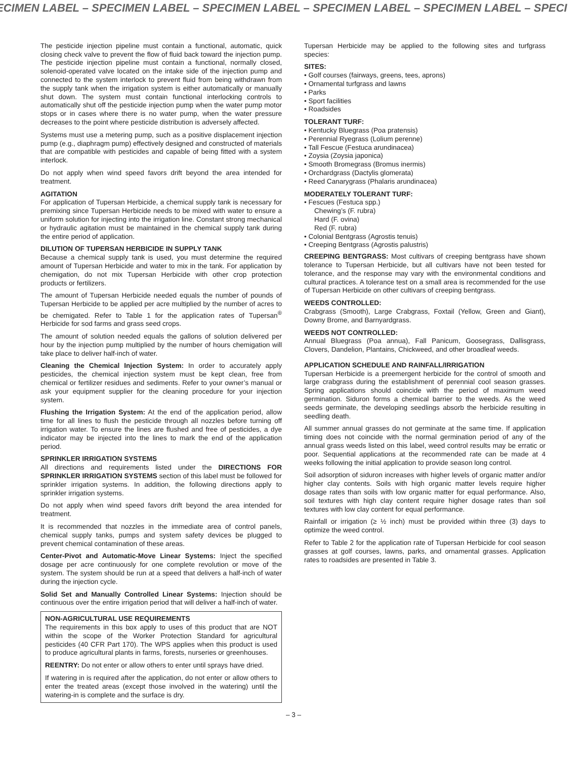ECIMEN LABEL – SPECIMEN LABEL – SPECIMEN LABEL – SPECIMEN LABEL – SPECIMEN LABEL – SPECI
The pesticide injection pipeline must contain a functional, automatic, quick closing check valve to prevent the flow of fluid back toward the injection pump. The pesticide injection pipeline must contain a functional, normally closed, solenoid-operated valve located on the intake side of the injection pump and connected to the system interlock to prevent fluid from being withdrawn from the supply tank when the irrigation system is either automatically or manually shut down. The system must contain functional interlocking controls to automatically shut off the pesticide injection pump when the water pump motor stops or in cases where there is no water pump, when the water pressure decreases to the point where pesticide distribution is adversely affected.
Systems must use a metering pump, such as a positive displacement injection pump (e.g., diaphragm pump) effectively designed and constructed of materials that are compatible with pesticides and capable of being fitted with a system interlock.
Do not apply when wind speed favors drift beyond the area intended for treatment.
AGITATION
For application of Tupersan Herbicide, a chemical supply tank is necessary for premixing since Tupersan Herbicide needs to be mixed with water to ensure a uniform solution for injecting into the irrigation line. Constant strong mechanical or hydraulic agitation must be maintained in the chemical supply tank during the entire period of application.
DILUTION OF TUPERSAN HERBICIDE IN SUPPLY TANK
Because a chemical supply tank is used, you must determine the required amount of Tupersan Herbicide and water to mix in the tank. For application by chemigation, do not mix Tupersan Herbicide with other crop protection products or fertilizers.
The amount of Tupersan Herbicide needed equals the number of pounds of Tupersan Herbicide to be applied per acre multiplied by the number of acres to be chemigated. Refer to Table 1 for the application rates of Tupersan<sup>®</sup> Herbicide for sod farms and grass seed crops.
The amount of solution needed equals the gallons of solution delivered per hour by the injection pump multiplied by the number of hours chemigation will take place to deliver half-inch of water.
Cleaning the Chemical Injection System: In order to accurately apply pesticides, the chemical injection system must be kept clean, free from chemical or fertilizer residues and sediments. Refer to your owner’s manual or ask your equipment supplier for the cleaning procedure for your injection system.
Flushing the Irrigation System: At the end of the application period, allow time for all lines to flush the pesticide through all nozzles before turning off irrigation water. To ensure the lines are flushed and free of pesticides, a dye indicator may be injected into the lines to mark the end of the application period.
SPRINKLER IRRIGATION SYSTEMS
All directions and requirements listed under the DIRECTIONS FOR SPRINKLER IRRIGATION SYSTEMS section of this label must be followed for sprinkler irrigation systems. In addition, the following directions apply to sprinkler irrigation systems.
Do not apply when wind speed favors drift beyond the area intended for treatment.
It is recommended that nozzles in the immediate area of control panels, chemical supply tanks, pumps and system safety devices be plugged to prevent chemical contamination of these areas.
Center-Pivot and Automatic-Move Linear Systems: Inject the specified dosage per acre continuously for one complete revolution or move of the system. The system should be run at a speed that delivers a half-inch of water during the injection cycle.
Solid Set and Manually Controlled Linear Systems: Injection should be continuous over the entire irrigation period that will deliver a half-inch of water.
NON-AGRICULTURAL USE REQUIREMENTS
The requirements in this box apply to uses of this product that are NOT within the scope of the Worker Protection Standard for agricultural pesticides (40 CFR Part 170). The WPS applies when this product is used to produce agricultural plants in farms, forests, nurseries or greenhouses.
REENTRY: Do not enter or allow others to enter until sprays have dried.
If watering in is required after the application, do not enter or allow others to enter the treated areas (except those involved in the watering) until the watering-in is complete and the surface is dry.
Tupersan Herbicide may be applied to the following sites and turfgrass species:
SITES:
• Golf courses (fairways, greens, tees, aprons)
• Ornamental turfgrass and lawns
• Parks
• Sport facilities
• Roadsides
TOLERANT TURF:
• Kentucky Bluegrass (Poa pratensis)
• Perennial Ryegrass (Lolium perenne)
• Tall Fescue (Festuca arundinacea)
• Zoysia (Zoysia japonica)
• Smooth Bromegrass (Bromus inermis)
• Orchardgrass (Dactylis glomerata)
• Reed Canarygrass (Phalaris arundinacea)
MODERATELY TOLERANT TURF:
• Fescues (Festuca spp.)
Chewing’s (F. rubra)
Hard (F. ovina)
Red (F. rubra)
• Colonial Bentgrass (Agrostis tenuis)
• Creeping Bentgrass (Agrostis palustris)
CREEPING BENTGRASS: Most cultivars of creeping bentgrass have shown tolerance to Tupersan Herbicide, but all cultivars have not been tested for tolerance, and the response may vary with the environmental conditions and cultural practices. A tolerance test on a small area is recommended for the use of Tupersan Herbicide on other cultivars of creeping bentgrass.
WEEDS CONTROLLED:
Crabgrass (Smooth), Large Crabgrass, Foxtail (Yellow, Green and Giant), Downy Brome, and Barnyardgrass.
WEEDS NOT CONTROLLED:
Annual Bluegrass (Poa annua), Fall Panicum, Goosegrass, Dallisgrass, Clovers, Dandelion, Plantains, Chickweed, and other broadleaf weeds.
APPLICATION SCHEDULE AND RAINFALL/IRRIGATION
Tupersan Herbicide is a preemergent herbicide for the control of smooth and large crabgrass during the establishment of perennial cool season grasses. Spring applications should coincide with the period of maximum weed germination. Siduron forms a chemical barrier to the weeds. As the weed seeds germinate, the developing seedlings absorb the herbicide resulting in seedling death.
All summer annual grasses do not germinate at the same time. If application timing does not coincide with the normal germination period of any of the annual grass weeds listed on this label, weed control results may be erratic or poor. Sequential applications at the recommended rate can be made at 4 weeks following the initial application to provide season long control.
Soil adsorption of siduron increases with higher levels of organic matter and/or higher clay contents. Soils with high organic matter levels require higher dosage rates than soils with low organic matter for equal performance. Also, soil textures with high clay content require higher dosage rates than soil textures with low clay content for equal performance.
Rainfall or irrigation (≥ ½ inch) must be provided within three (3) days to optimize the weed control.
Refer to Table 2 for the application rate of Tupersan Herbicide for cool season grasses at golf courses, lawns, parks, and ornamental grasses. Application rates to roadsides are presented in Table 3.
– 3 –